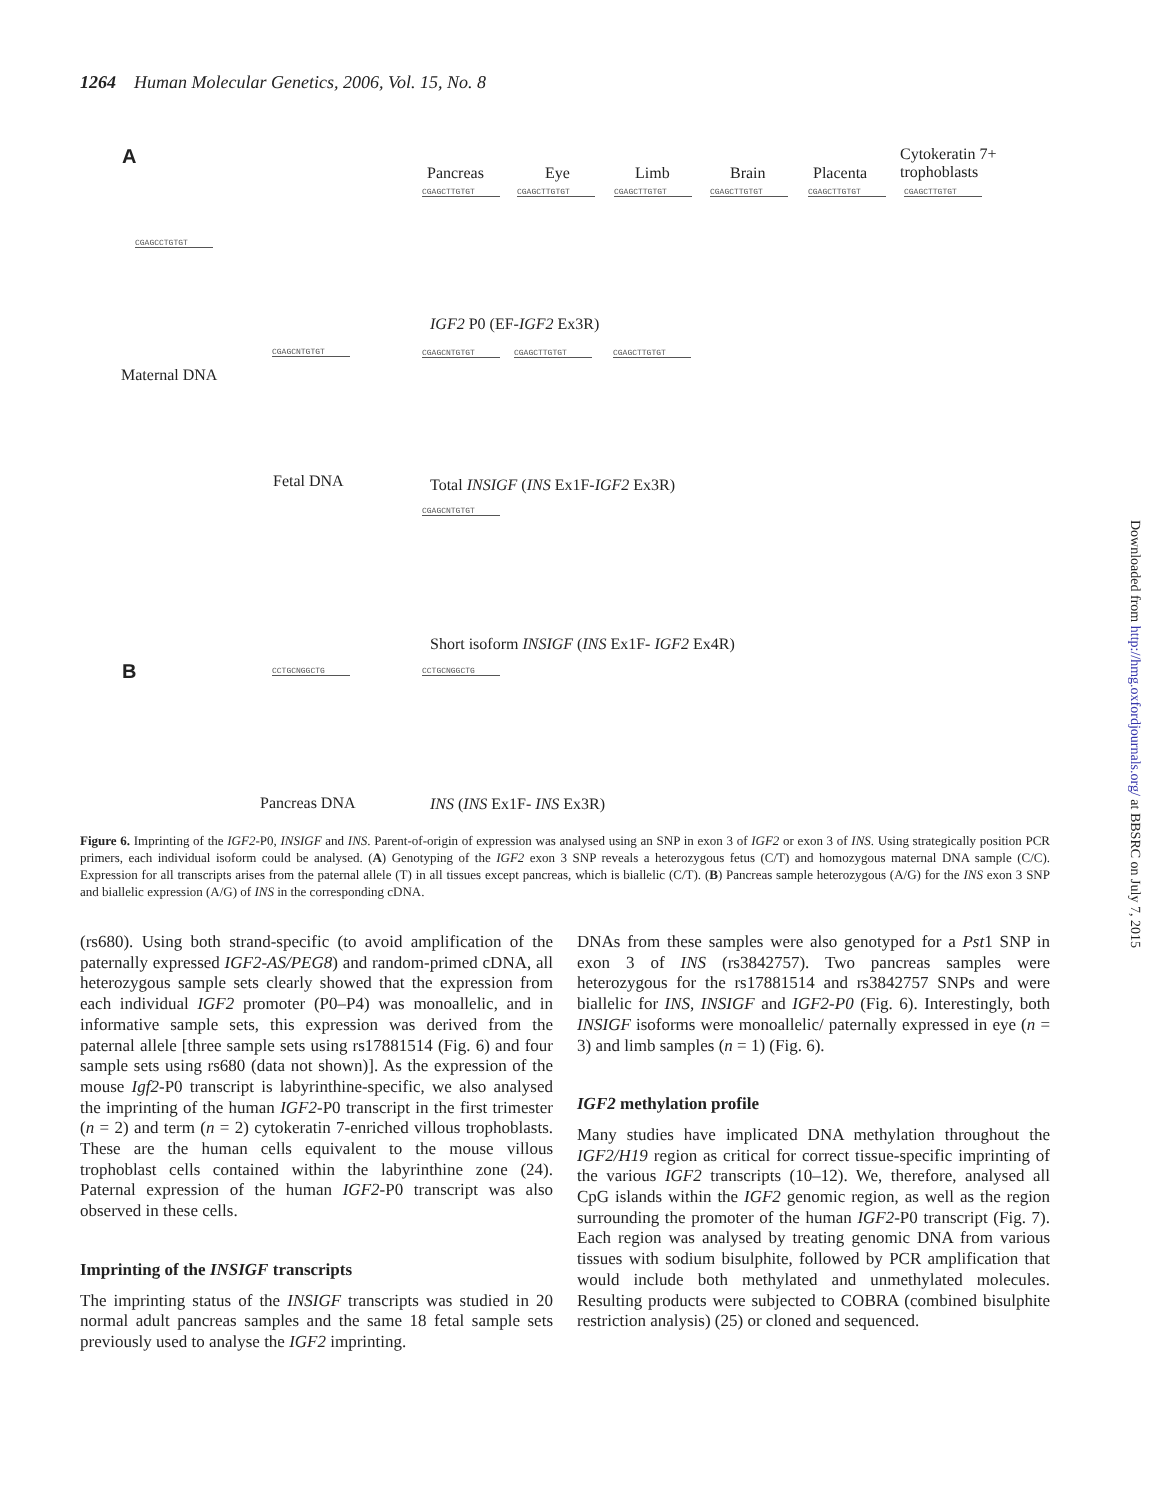1264 Human Molecular Genetics, 2006, Vol. 15, No. 8
A
Pancreas Eye Limb Brain Placenta
Cytokeratin 7+
trophoblasts
CGAGCTTGTGT CGAGCTTGTGT CGAGCTTGTGT CGAGCTTGTGT CGAGCTTGTGT CGAGCTTGTGT
CGAGCCTGTGT
IGF2 P0 (EF-IGF2 Ex3R)
CGAGCNTGTGT CGAGCNTGTGT CGAGCTTGTGT CGAGCTTGTGT
Maternal DNA
Fetal DNA
Total INSIGF (INS Ex1F-IGF2 Ex3R)
CGAGCNTGTGT
Short isoform INSIGF (INS Ex1F- IGF2 Ex4R)
B CCTGCNGGCTG CCTGCNGGCTG
Pancreas DNA INS (INS Ex1F- INS Ex3R)
Figure 6. Imprinting of the IGF2-P0, INSIGF and INS. Parent-of-origin of expression was analysed using an SNP in exon 3 of IGF2 or exon 3 of INS. Using strategically position PCR primers, each individual isoform could be analysed. (A) Genotyping of the IGF2 exon 3 SNP reveals a heterozygous fetus (C/T) and homozygous maternal DNA sample (C/C). Expression for all transcripts arises from the paternal allele (T) in all tissues except pancreas, which is biallelic (C/T). (B) Pancreas sample heterozygous (A/G) for the INS exon 3 SNP and biallelic expression (A/G) of INS in the corresponding cDNA.
(rs680). Using both strand-specific (to avoid amplification of the paternally expressed IGF2-AS/PEG8) and random-primed cDNA, all heterozygous sample sets clearly showed that the expression from each individual IGF2 promoter (P0–P4) was monoallelic, and in informative sample sets, this expression was derived from the paternal allele [three sample sets using rs17881514 (Fig. 6) and four sample sets using rs680 (data not shown)]. As the expression of the mouse Igf2-P0 transcript is labyrinthine-specific, we also analysed the imprinting of the human IGF2-P0 transcript in the first trimester (n = 2) and term (n = 2) cytokeratin 7-enriched villous trophoblasts. These are the human cells equivalent to the mouse villous trophoblast cells contained within the labyrinthine zone (24). Paternal expression of the human IGF2-P0 transcript was also observed in these cells.
Imprinting of the INSIGF transcripts
The imprinting status of the INSIGF transcripts was studied in 20 normal adult pancreas samples and the same 18 fetal sample sets previously used to analyse the IGF2 imprinting.
DNAs from these samples were also genotyped for a Pst1 SNP in exon 3 of INS (rs3842757). Two pancreas samples were heterozygous for the rs17881514 and rs3842757 SNPs and were biallelic for INS, INSIGF and IGF2-P0 (Fig. 6). Interestingly, both INSIGF isoforms were monoallelic/ paternally expressed in eye (n = 3) and limb samples (n = 1) (Fig. 6).
IGF2 methylation profile
Many studies have implicated DNA methylation throughout the IGF2/H19 region as critical for correct tissue-specific imprinting of the various IGF2 transcripts (10–12). We, therefore, analysed all CpG islands within the IGF2 genomic region, as well as the region surrounding the promoter of the human IGF2-P0 transcript (Fig. 7). Each region was analysed by treating genomic DNA from various tissues with sodium bisulphite, followed by PCR amplification that would include both methylated and unmethylated molecules. Resulting products were subjected to COBRA (combined bisulphite restriction analysis) (25) or cloned and sequenced.
Downloaded from http://hmg.oxfordjournals.org/ at BBSRC on July 7, 2015